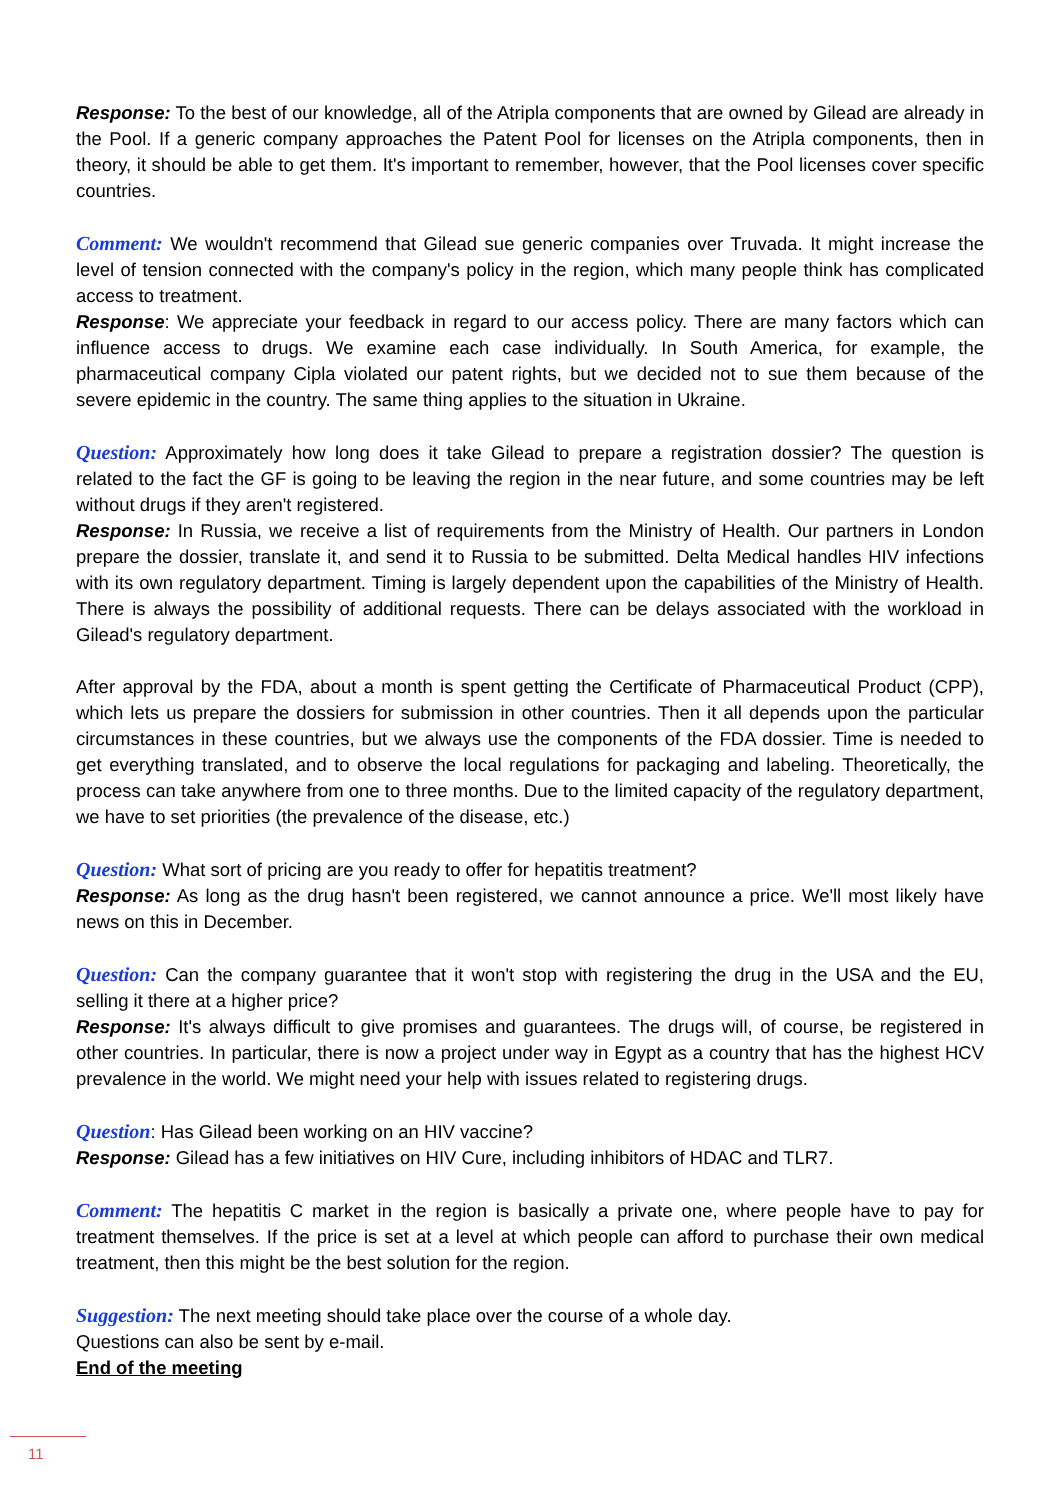Response: To the best of our knowledge, all of the Atripla components that are owned by Gilead are already in the Pool. If a generic company approaches the Patent Pool for licenses on the Atripla components, then in theory, it should be able to get them. It's important to remember, however, that the Pool licenses cover specific countries.
Comment: We wouldn't recommend that Gilead sue generic companies over Truvada. It might increase the level of tension connected with the company's policy in the region, which many people think has complicated access to treatment.
Response: We appreciate your feedback in regard to our access policy. There are many factors which can influence access to drugs. We examine each case individually. In South America, for example, the pharmaceutical company Cipla violated our patent rights, but we decided not to sue them because of the severe epidemic in the country. The same thing applies to the situation in Ukraine.
Question: Approximately how long does it take Gilead to prepare a registration dossier? The question is related to the fact the GF is going to be leaving the region in the near future, and some countries may be left without drugs if they aren't registered.
Response: In Russia, we receive a list of requirements from the Ministry of Health. Our partners in London prepare the dossier, translate it, and send it to Russia to be submitted. Delta Medical handles HIV infections with its own regulatory department. Timing is largely dependent upon the capabilities of the Ministry of Health. There is always the possibility of additional requests. There can be delays associated with the workload in Gilead's regulatory department.
After approval by the FDA, about a month is spent getting the Certificate of Pharmaceutical Product (CPP), which lets us prepare the dossiers for submission in other countries. Then it all depends upon the particular circumstances in these countries, but we always use the components of the FDA dossier. Time is needed to get everything translated, and to observe the local regulations for packaging and labeling. Theoretically, the process can take anywhere from one to three months. Due to the limited capacity of the regulatory department, we have to set priorities (the prevalence of the disease, etc.)
Question: What sort of pricing are you ready to offer for hepatitis treatment?
Response: As long as the drug hasn't been registered, we cannot announce a price. We'll most likely have news on this in December.
Question: Can the company guarantee that it won't stop with registering the drug in the USA and the EU, selling it there at a higher price?
Response: It's always difficult to give promises and guarantees. The drugs will, of course, be registered in other countries. In particular, there is now a project under way in Egypt as a country that has the highest HCV prevalence in the world. We might need your help with issues related to registering drugs.
Question: Has Gilead been working on an HIV vaccine?
Response: Gilead has a few initiatives on HIV Cure, including inhibitors of HDAC and TLR7.
Comment: The hepatitis C market in the region is basically a private one, where people have to pay for treatment themselves. If the price is set at a level at which people can afford to purchase their own medical treatment, then this might be the best solution for the region.
Suggestion: The next meeting should take place over the course of a whole day.
Questions can also be sent by e-mail.
End of the meeting
11